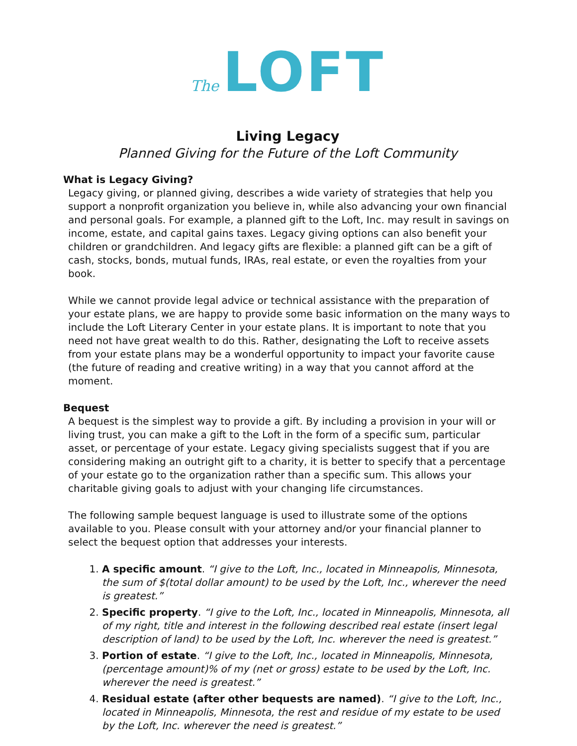The LOFT
Living Legacy
Planned Giving for the Future of the Loft Community
What is Legacy Giving?
Legacy giving, or planned giving, describes a wide variety of strategies that help you support a nonprofit organization you believe in, while also advancing your own financial and personal goals. For example, a planned gift to the Loft, Inc. may result in savings on income, estate, and capital gains taxes. Legacy giving options can also benefit your children or grandchildren. And legacy gifts are flexible: a planned gift can be a gift of cash, stocks, bonds, mutual funds, IRAs, real estate, or even the royalties from your book.
While we cannot provide legal advice or technical assistance with the preparation of your estate plans, we are happy to provide some basic information on the many ways to include the Loft Literary Center in your estate plans. It is important to note that you need not have great wealth to do this. Rather, designating the Loft to receive assets from your estate plans may be a wonderful opportunity to impact your favorite cause (the future of reading and creative writing) in a way that you cannot afford at the moment.
Bequest
A bequest is the simplest way to provide a gift. By including a provision in your will or living trust, you can make a gift to the Loft in the form of a specific sum, particular asset, or percentage of your estate. Legacy giving specialists suggest that if you are considering making an outright gift to a charity, it is better to specify that a percentage of your estate go to the organization rather than a specific sum. This allows your charitable giving goals to adjust with your changing life circumstances.
The following sample bequest language is used to illustrate some of the options available to you. Please consult with your attorney and/or your financial planner to select the bequest option that addresses your interests.
1. A specific amount. “I give to the Loft, Inc., located in Minneapolis, Minnesota, the sum of $(total dollar amount) to be used by the Loft, Inc., wherever the need is greatest.”
2. Specific property. “I give to the Loft, Inc., located in Minneapolis, Minnesota, all of my right, title and interest in the following described real estate (insert legal description of land) to be used by the Loft, Inc. wherever the need is greatest.”
3. Portion of estate. “I give to the Loft, Inc., located in Minneapolis, Minnesota, (percentage amount)% of my (net or gross) estate to be used by the Loft, Inc. wherever the need is greatest.”
4. Residual estate (after other bequests are named). “I give to the Loft, Inc., located in Minneapolis, Minnesota, the rest and residue of my estate to be used by the Loft, Inc. wherever the need is greatest.”